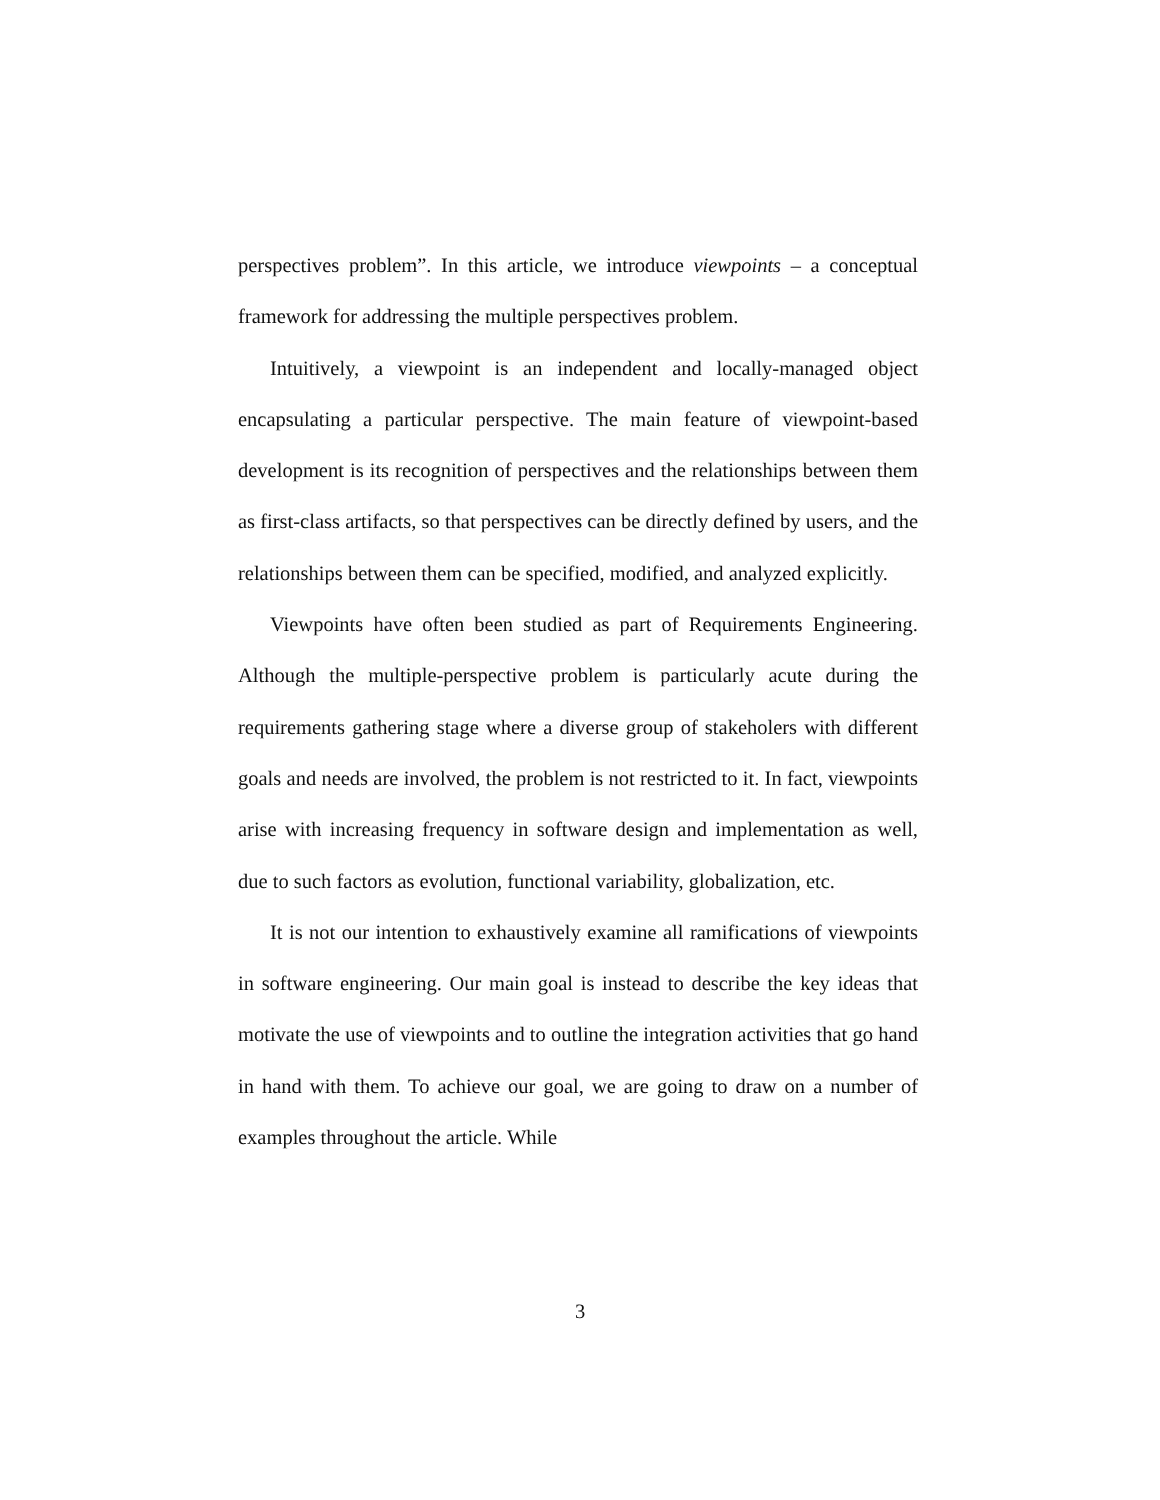perspectives problem”. In this article, we introduce viewpoints – a conceptual framework for addressing the multiple perspectives problem.
Intuitively, a viewpoint is an independent and locally-managed object encapsulating a particular perspective. The main feature of viewpoint-based development is its recognition of perspectives and the relationships between them as first-class artifacts, so that perspectives can be directly defined by users, and the relationships between them can be specified, modified, and analyzed explicitly.
Viewpoints have often been studied as part of Requirements Engineering. Although the multiple-perspective problem is particularly acute during the requirements gathering stage where a diverse group of stakeholers with different goals and needs are involved, the problem is not restricted to it. In fact, viewpoints arise with increasing frequency in software design and implementation as well, due to such factors as evolution, functional variability, globalization, etc.
It is not our intention to exhaustively examine all ramifications of viewpoints in software engineering. Our main goal is instead to describe the key ideas that motivate the use of viewpoints and to outline the integration activities that go hand in hand with them. To achieve our goal, we are going to draw on a number of examples throughout the article. While
3